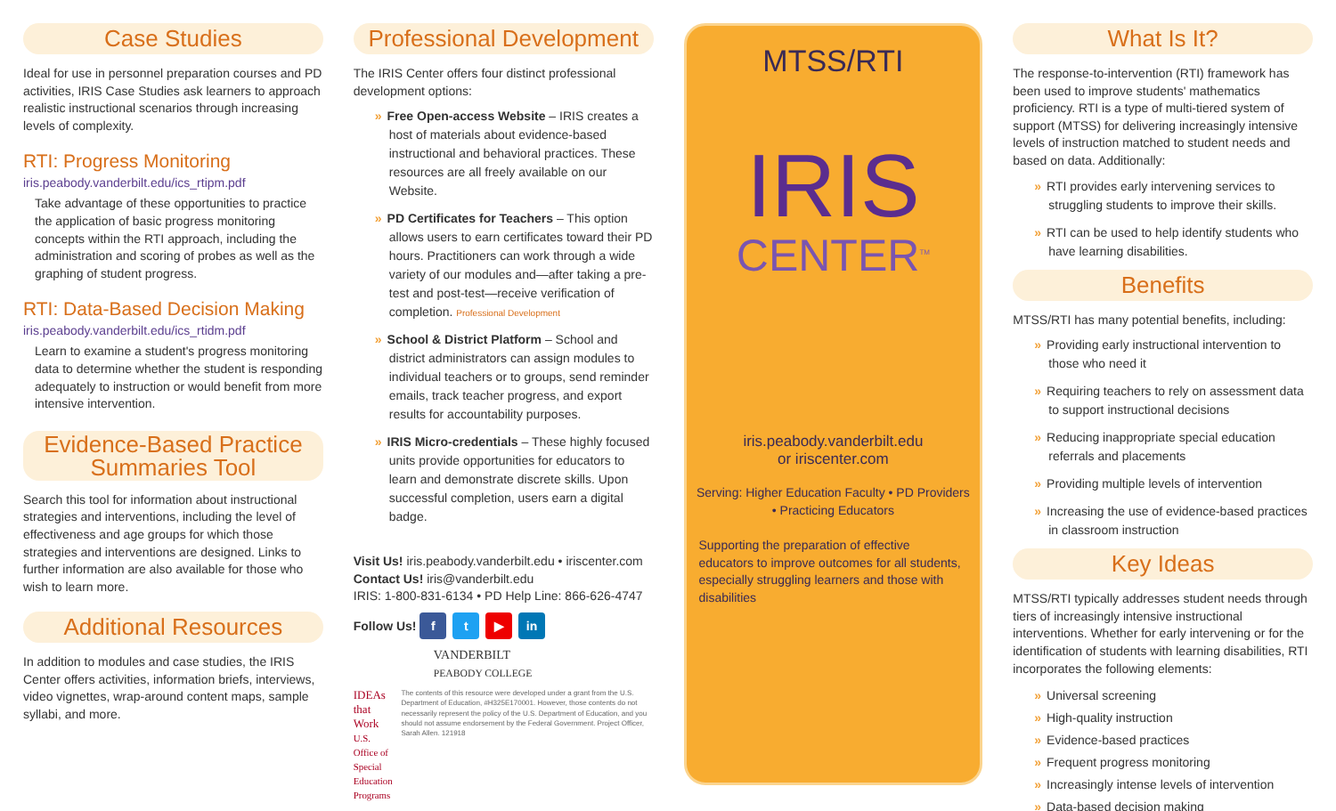Case Studies
Ideal for use in personnel preparation courses and PD activities, IRIS Case Studies ask learners to approach realistic instructional scenarios through increasing levels of complexity.
RTI: Progress Monitoring
iris.peabody.vanderbilt.edu/ics_rtipm.pdf
Take advantage of these opportunities to practice the application of basic progress monitoring concepts within the RTI approach, including the administration and scoring of probes as well as the graphing of student progress.
RTI: Data-Based Decision Making
iris.peabody.vanderbilt.edu/ics_rtidm.pdf
Learn to examine a student's progress monitoring data to determine whether the student is responding adequately to instruction or would benefit from more intensive intervention.
Evidence-Based Practice
Summaries Tool
Search this tool for information about instructional strategies and interventions, including the level of effectiveness and age groups for which those strategies and interventions are designed. Links to further information are also available for those who wish to learn more.
Additional Resources
In addition to modules and case studies, the IRIS Center offers activities, information briefs, interviews, video vignettes, wrap-around content maps, sample syllabi, and more.
Professional Development
The IRIS Center offers four distinct professional development options:
» Free Open-access Website – IRIS creates a host of materials about evidence-based instructional and behavioral practices. These resources are all freely available on our Website.
» PD Certificates for Teachers – This option allows users to earn certificates toward their PD hours. Practitioners can work through a wide variety of our modules and—after taking a pre-test and post-test—receive verification of completion. Professional Development
» School & District Platform – School and district administrators can assign modules to individual teachers or to groups, send reminder emails, track teacher progress, and export results for accountability purposes.
» IRIS Micro-credentials – These highly focused units provide opportunities for educators to learn and demonstrate discrete skills. Upon successful completion, users earn a digital badge.
Visit Us! iris.peabody.vanderbilt.edu • iriscenter.com
Contact Us! iris@vanderbilt.edu
IRIS: 1-800-831-6134 • PD Help Line: 866-626-4747
Follow Us! f t ▶ in
VANDERBILT
PEABODY COLLEGE
IDEAs that Work
U.S. Office of Special Education Programs
The contents of this resource were developed under a grant from the U.S. Department of Education, #H325E170001. However, those contents do not necessarily represent the policy of the U.S. Department of Education, and you should not assume endorsement by the Federal Government. Project Officer, Sarah Allen. 121918
MTSS/RTI
IRIS
CENTER<sup>TM</sup>
iris.peabody.vanderbilt.edu
or iriscenter.com
Serving: Higher Education Faculty • PD Providers • Practicing Educators
Supporting the preparation of effective educators to improve outcomes for all students, especially struggling learners and those with disabilities
What Is It?
The response-to-intervention (RTI) framework has been used to improve students' mathematics proficiency. RTI is a type of multi-tiered system of support (MTSS) for delivering increasingly intensive levels of instruction matched to student needs and based on data. Additionally:
» RTI provides early intervening services to struggling students to improve their skills.
» RTI can be used to help identify students who have learning disabilities.
Benefits
MTSS/RTI has many potential benefits, including:
» Providing early instructional intervention to those who need it
» Requiring teachers to rely on assessment data to support instructional decisions
» Reducing inappropriate special education referrals and placements
» Providing multiple levels of intervention
» Increasing the use of evidence-based practices in classroom instruction
Key Ideas
MTSS/RTI typically addresses student needs through tiers of increasingly intensive instructional interventions. Whether for early intervening or for the identification of students with learning disabilities, RTI incorporates the following elements:
» Universal screening
» High-quality instruction
» Evidence-based practices
» Frequent progress monitoring
» Increasingly intense levels of intervention
» Data-based decision making